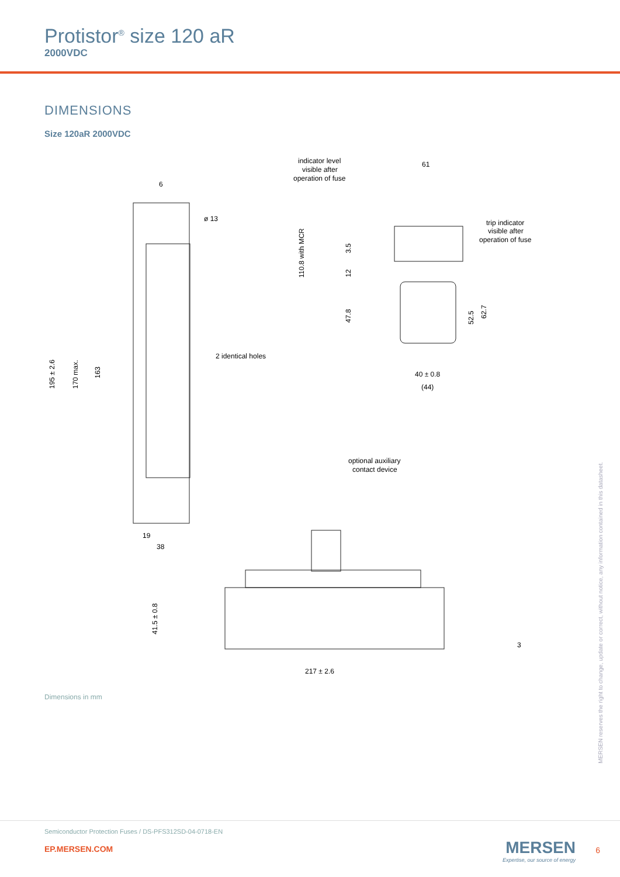Protistor<sup>®</sup> size 120 aR
2000VDC
DIMENSIONS
Size 120aR 2000VDC
6
ø 13
2 identical holes
19
38
195 ± 2.6
170 max.
163
indicator level
visible after
operation of fuse
61
trip indicator
visible after
operation of fuse
110.8 with MCR
3.5
12
47.8
52.5
62.7
40 ± 0.8
(44)
optional auxiliary
contact device
41.5 ± 0.8
3
217 ± 2.6
Dimensions in mm
MERSEN reserves the right to change, update or correct, without notice, any information contained in this datasheet.
Semiconductor Protection Fuses / DS-PFS312SD-04-0718-EN
EP.MERSEN.COM
MERSEN
Expertise, our source of energy
6